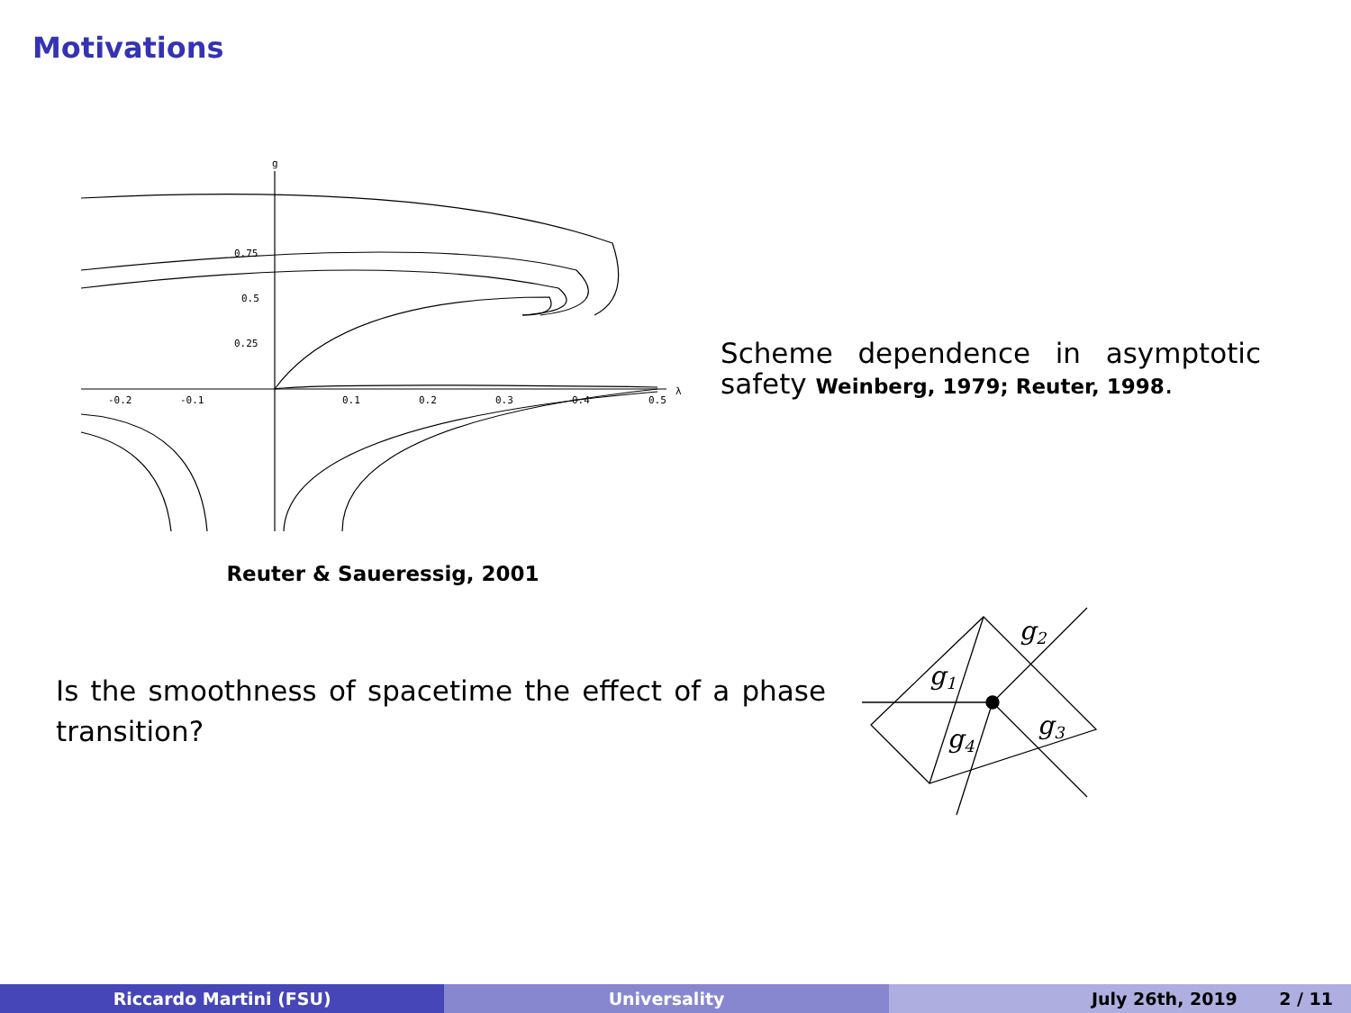Motivations
g
λ
0.25
0.5
0.75
-0.2
-0.1
0.1
0.2
0.3
0.4
0.5
Reuter & Saueressig, 2001
Scheme dependence in asymptotic safety Weinberg, 1979; Reuter, 1998.
Is the smoothness of spacetime the effect of a phase transition?
g2
g1
g3
g4
Riccardo Martini (FSU) Universality July 26th, 2019 2 / 11